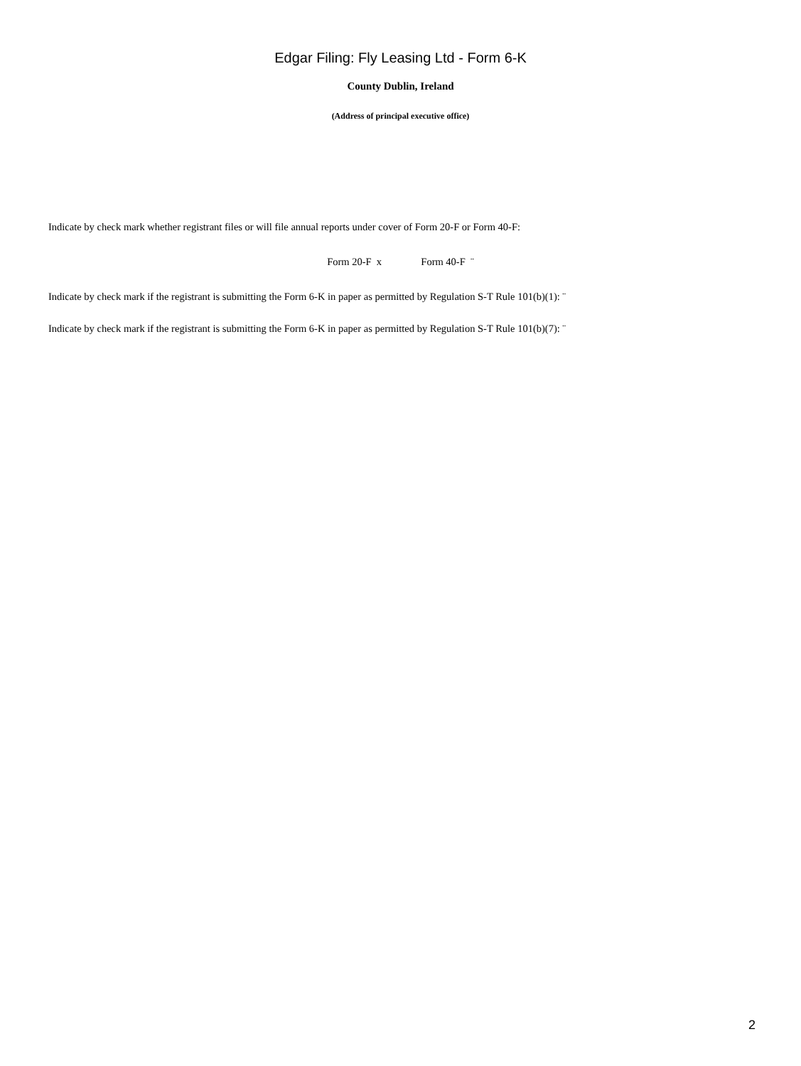Edgar Filing: Fly Leasing Ltd - Form 6-K
County Dublin, Ireland
(Address of principal executive office)
Indicate by check mark whether registrant files or will file annual reports under cover of Form 20-F or Form 40-F:
Form 20-F x Form 40-F ¨
Indicate by check mark if the registrant is submitting the Form 6-K in paper as permitted by Regulation S-T Rule 101(b)(1): ¨
Indicate by check mark if the registrant is submitting the Form 6-K in paper as permitted by Regulation S-T Rule 101(b)(7): ¨
2